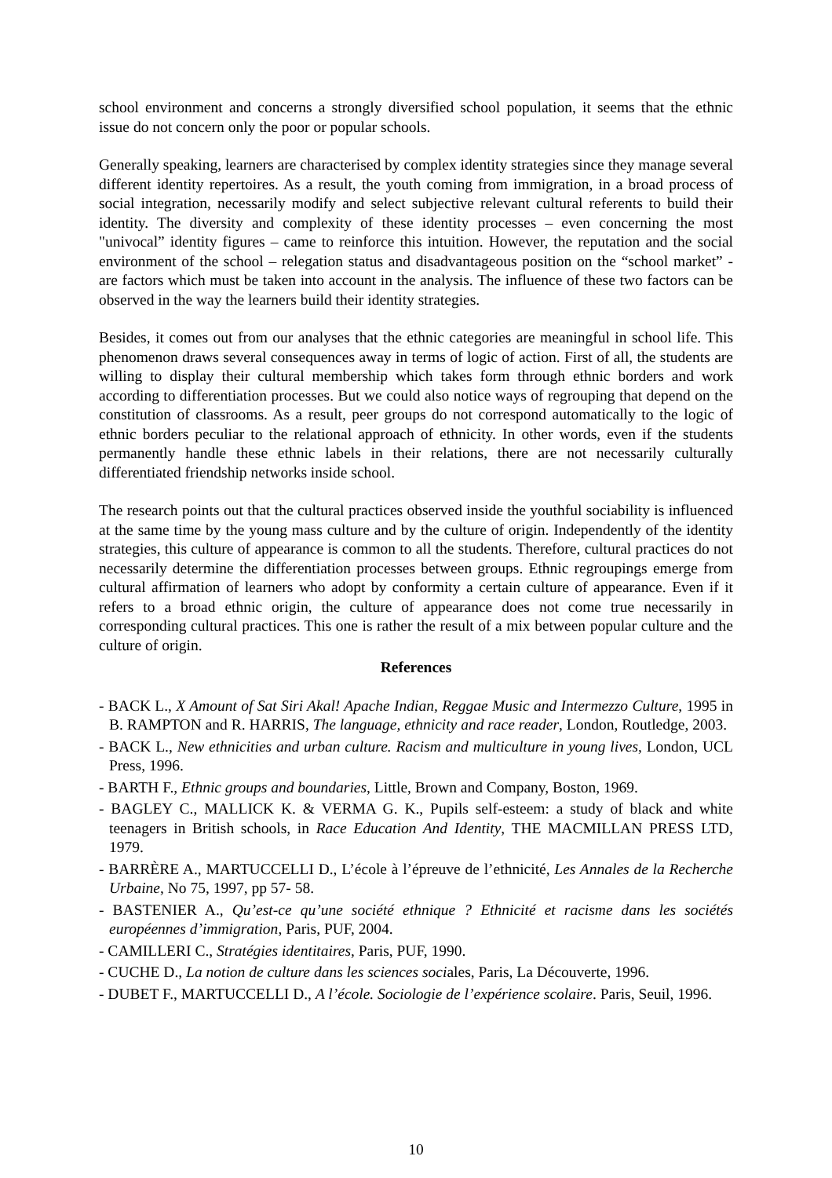school environment and concerns a strongly diversified school population, it seems that the ethnic issue do not concern only the poor or popular schools.
Generally speaking, learners are characterised by complex identity strategies since they manage several different identity repertoires. As a result, the youth coming from immigration, in a broad process of social integration, necessarily modify and select subjective relevant cultural referents to build their identity. The diversity and complexity of these identity processes – even concerning the most "univocal” identity figures – came to reinforce this intuition. However, the reputation and the social environment of the school – relegation status and disadvantageous position on the “school market” - are factors which must be taken into account in the analysis. The influence of these two factors can be observed in the way the learners build their identity strategies.
Besides, it comes out from our analyses that the ethnic categories are meaningful in school life. This phenomenon draws several consequences away in terms of logic of action. First of all, the students are willing to display their cultural membership which takes form through ethnic borders and work according to differentiation processes. But we could also notice ways of regrouping that depend on the constitution of classrooms. As a result, peer groups do not correspond automatically to the logic of ethnic borders peculiar to the relational approach of ethnicity. In other words, even if the students permanently handle these ethnic labels in their relations, there are not necessarily culturally differentiated friendship networks inside school.
The research points out that the cultural practices observed inside the youthful sociability is influenced at the same time by the young mass culture and by the culture of origin. Independently of the identity strategies, this culture of appearance is common to all the students. Therefore, cultural practices do not necessarily determine the differentiation processes between groups. Ethnic regroupings emerge from cultural affirmation of learners who adopt by conformity a certain culture of appearance. Even if it refers to a broad ethnic origin, the culture of appearance does not come true necessarily in corresponding cultural practices. This one is rather the result of a mix between popular culture and the culture of origin.
References
- BACK L., X Amount of Sat Siri Akal! Apache Indian, Reggae Music and Intermezzo Culture, 1995 in B. RAMPTON and R. HARRIS, The language, ethnicity and race reader, London, Routledge, 2003.
- BACK L., New ethnicities and urban culture. Racism and multiculture in young lives, London, UCL Press, 1996.
- BARTH F., Ethnic groups and boundaries, Little, Brown and Company, Boston, 1969.
- BAGLEY C., MALLICK K. & VERMA G. K., Pupils self-esteem: a study of black and white teenagers in British schools, in Race Education And Identity, THE MACMILLAN PRESS LTD, 1979.
- BARRÈRE A., MARTUCCELLI D., L’école à l’épreuve de l’ethnicité, Les Annales de la Recherche Urbaine, No 75, 1997, pp 57- 58.
- BASTENIER A., Qu’est-ce qu’une société ethnique ? Ethnicité et racisme dans les sociétés européennes d’immigration, Paris, PUF, 2004.
- CAMILLERI C., Stratégies identitaires, Paris, PUF, 1990.
- CUCHE D., La notion de culture dans les sciences sociales, Paris, La Découverte, 1996.
- DUBET F., MARTUCCELLI D., A l’école. Sociologie de l’expérience scolaire. Paris, Seuil, 1996.
10